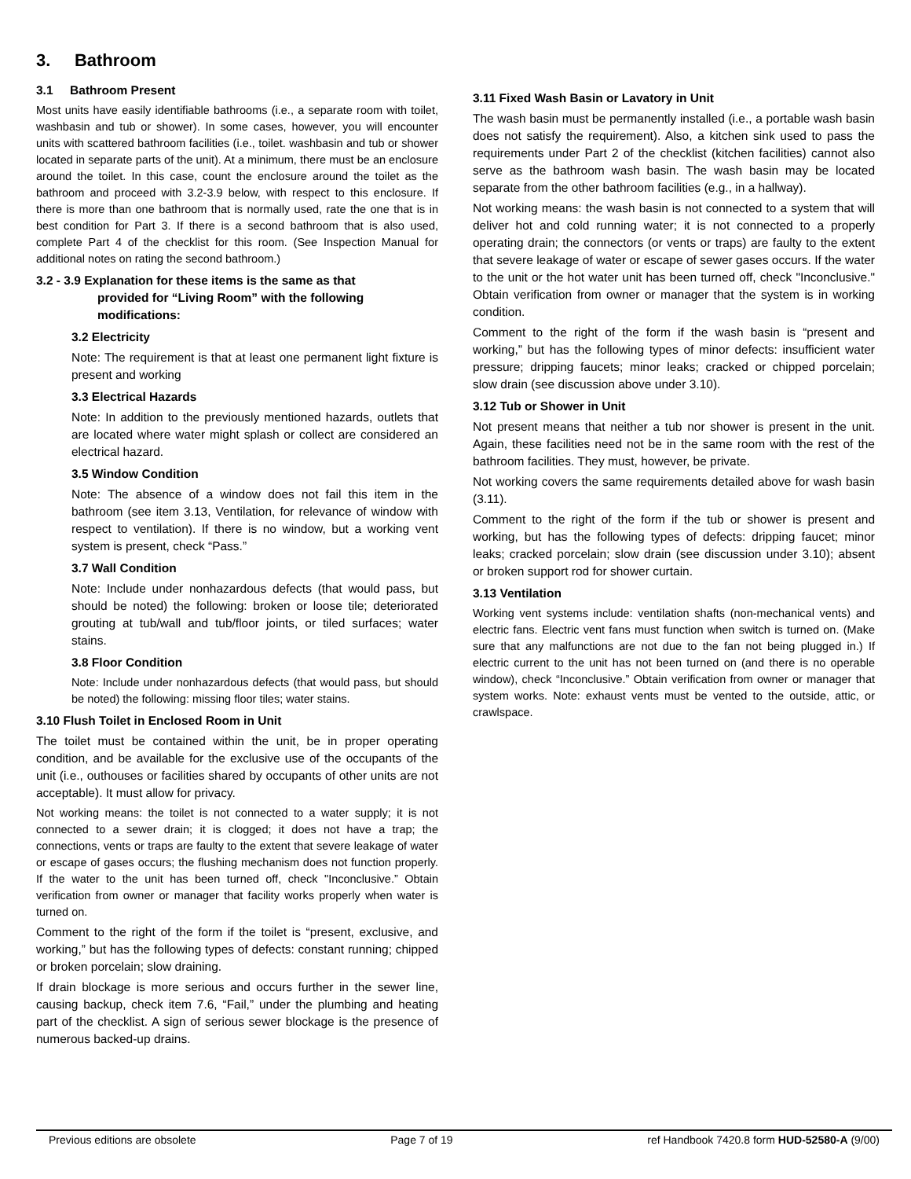3. Bathroom
3.1 Bathroom Present
Most units have easily identifiable bathrooms (i.e., a separate room with toilet, washbasin and tub or shower). In some cases, however, you will encounter units with scattered bathroom facilities (i.e., toilet. washbasin and tub or shower located in separate parts of the unit). At a minimum, there must be an enclosure around the toilet. In this case, count the enclosure around the toilet as the bathroom and proceed with 3.2-3.9 below, with respect to this enclosure. If there is more than one bathroom that is normally used, rate the one that is in best condition for Part 3. If there is a second bathroom that is also used, complete Part 4 of the checklist for this room. (See Inspection Manual for additional notes on rating the second bathroom.)
3.2 - 3.9 Explanation for these items is the same as that
provided for “Living Room” with the following
modifications:
3.2 Electricity
Note: The requirement is that at least one permanent light fixture is present and working
3.3 Electrical Hazards
Note: In addition to the previously mentioned hazards, outlets that are located where water might splash or collect are considered an electrical hazard.
3.5 Window Condition
Note: The absence of a window does not fail this item in the bathroom (see item 3.13, Ventilation, for relevance of window with respect to ventilation). If there is no window, but a working vent system is present, check “Pass.”
3.7 Wall Condition
Note: Include under nonhazardous defects (that would pass, but should be noted) the following: broken or loose tile; deteriorated grouting at tub/wall and tub/floor joints, or tiled surfaces; water stains.
3.8 Floor Condition
Note: Include under nonhazardous defects (that would pass, but should be noted) the following: missing floor tiles; water stains.
3.10 Flush Toilet in Enclosed Room in Unit
The toilet must be contained within the unit, be in proper operating condition, and be available for the exclusive use of the occupants of the unit (i.e., outhouses or facilities shared by occupants of other units are not acceptable). It must allow for privacy.
Not working means: the toilet is not connected to a water supply; it is not connected to a sewer drain; it is clogged; it does not have a trap; the connections, vents or traps are faulty to the extent that severe leakage of water or escape of gases occurs; the flushing mechanism does not function properly. If the water to the unit has been turned off, check "Inconclusive.” Obtain verification from owner or manager that facility works properly when water is turned on.
Comment to the right of the form if the toilet is “present, exclusive, and working,” but has the following types of defects: constant running; chipped or broken porcelain; slow draining.
If drain blockage is more serious and occurs further in the sewer line, causing backup, check item 7.6, “Fail,” under the plumbing and heating part of the checklist. A sign of serious sewer blockage is the presence of numerous backed-up drains.
3.11 Fixed Wash Basin or Lavatory in Unit
The wash basin must be permanently installed (i.e., a portable wash basin does not satisfy the requirement). Also, a kitchen sink used to pass the requirements under Part 2 of the checklist (kitchen facilities) cannot also serve as the bathroom wash basin. The wash basin may be located separate from the other bathroom facilities (e.g., in a hallway).
Not working means: the wash basin is not connected to a system that will deliver hot and cold running water; it is not connected to a properly operating drain; the connectors (or vents or traps) are faulty to the extent that severe leakage of water or escape of sewer gases occurs. If the water to the unit or the hot water unit has been turned off, check "Inconclusive." Obtain verification from owner or manager that the system is in working condition.
Comment to the right of the form if the wash basin is “present and working,” but has the following types of minor defects: insufficient water pressure; dripping faucets; minor leaks; cracked or chipped porcelain; slow drain (see discussion above under 3.10).
3.12 Tub or Shower in Unit
Not present means that neither a tub nor shower is present in the unit. Again, these facilities need not be in the same room with the rest of the bathroom facilities. They must, however, be private.
Not working covers the same requirements detailed above for wash basin (3.11).
Comment to the right of the form if the tub or shower is present and working, but has the following types of defects: dripping faucet; minor leaks; cracked porcelain; slow drain (see discussion under 3.10); absent or broken support rod for shower curtain.
3.13 Ventilation
Working vent systems include: ventilation shafts (non-mechanical vents) and electric fans. Electric vent fans must function when switch is turned on. (Make sure that any malfunctions are not due to the fan not being plugged in.) If electric current to the unit has not been turned on (and there is no operable window), check “Inconclusive.” Obtain verification from owner or manager that system works. Note: exhaust vents must be vented to the outside, attic, or crawlspace.
Previous editions are obsolete Page 7 of 19 ref Handbook 7420.8 form HUD-52580-A (9/00)